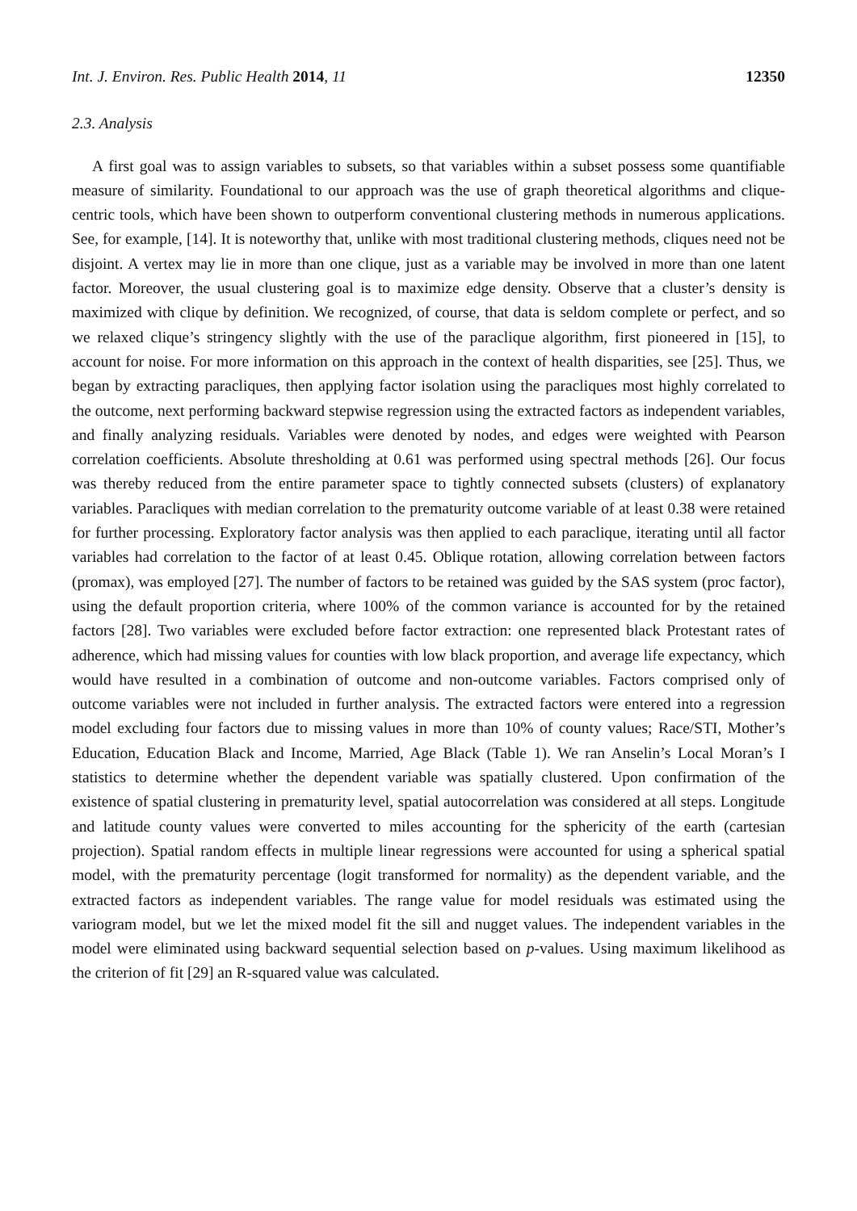Int. J. Environ. Res. Public Health 2014, 11 12350
2.3. Analysis
A first goal was to assign variables to subsets, so that variables within a subset possess some quantifiable measure of similarity. Foundational to our approach was the use of graph theoretical algorithms and clique-centric tools, which have been shown to outperform conventional clustering methods in numerous applications. See, for example, [14]. It is noteworthy that, unlike with most traditional clustering methods, cliques need not be disjoint. A vertex may lie in more than one clique, just as a variable may be involved in more than one latent factor. Moreover, the usual clustering goal is to maximize edge density. Observe that a cluster’s density is maximized with clique by definition. We recognized, of course, that data is seldom complete or perfect, and so we relaxed clique’s stringency slightly with the use of the paraclique algorithm, first pioneered in [15], to account for noise. For more information on this approach in the context of health disparities, see [25]. Thus, we began by extracting paracliques, then applying factor isolation using the paracliques most highly correlated to the outcome, next performing backward stepwise regression using the extracted factors as independent variables, and finally analyzing residuals. Variables were denoted by nodes, and edges were weighted with Pearson correlation coefficients. Absolute thresholding at 0.61 was performed using spectral methods [26]. Our focus was thereby reduced from the entire parameter space to tightly connected subsets (clusters) of explanatory variables. Paracliques with median correlation to the prematurity outcome variable of at least 0.38 were retained for further processing. Exploratory factor analysis was then applied to each paraclique, iterating until all factor variables had correlation to the factor of at least 0.45. Oblique rotation, allowing correlation between factors (promax), was employed [27]. The number of factors to be retained was guided by the SAS system (proc factor), using the default proportion criteria, where 100% of the common variance is accounted for by the retained factors [28]. Two variables were excluded before factor extraction: one represented black Protestant rates of adherence, which had missing values for counties with low black proportion, and average life expectancy, which would have resulted in a combination of outcome and non-outcome variables. Factors comprised only of outcome variables were not included in further analysis. The extracted factors were entered into a regression model excluding four factors due to missing values in more than 10% of county values; Race/STI, Mother’s Education, Education Black and Income, Married, Age Black (Table 1). We ran Anselin’s Local Moran’s I statistics to determine whether the dependent variable was spatially clustered. Upon confirmation of the existence of spatial clustering in prematurity level, spatial autocorrelation was considered at all steps. Longitude and latitude county values were converted to miles accounting for the sphericity of the earth (cartesian projection). Spatial random effects in multiple linear regressions were accounted for using a spherical spatial model, with the prematurity percentage (logit transformed for normality) as the dependent variable, and the extracted factors as independent variables. The range value for model residuals was estimated using the variogram model, but we let the mixed model fit the sill and nugget values. The independent variables in the model were eliminated using backward sequential selection based on p-values. Using maximum likelihood as the criterion of fit [29] an R-squared value was calculated.